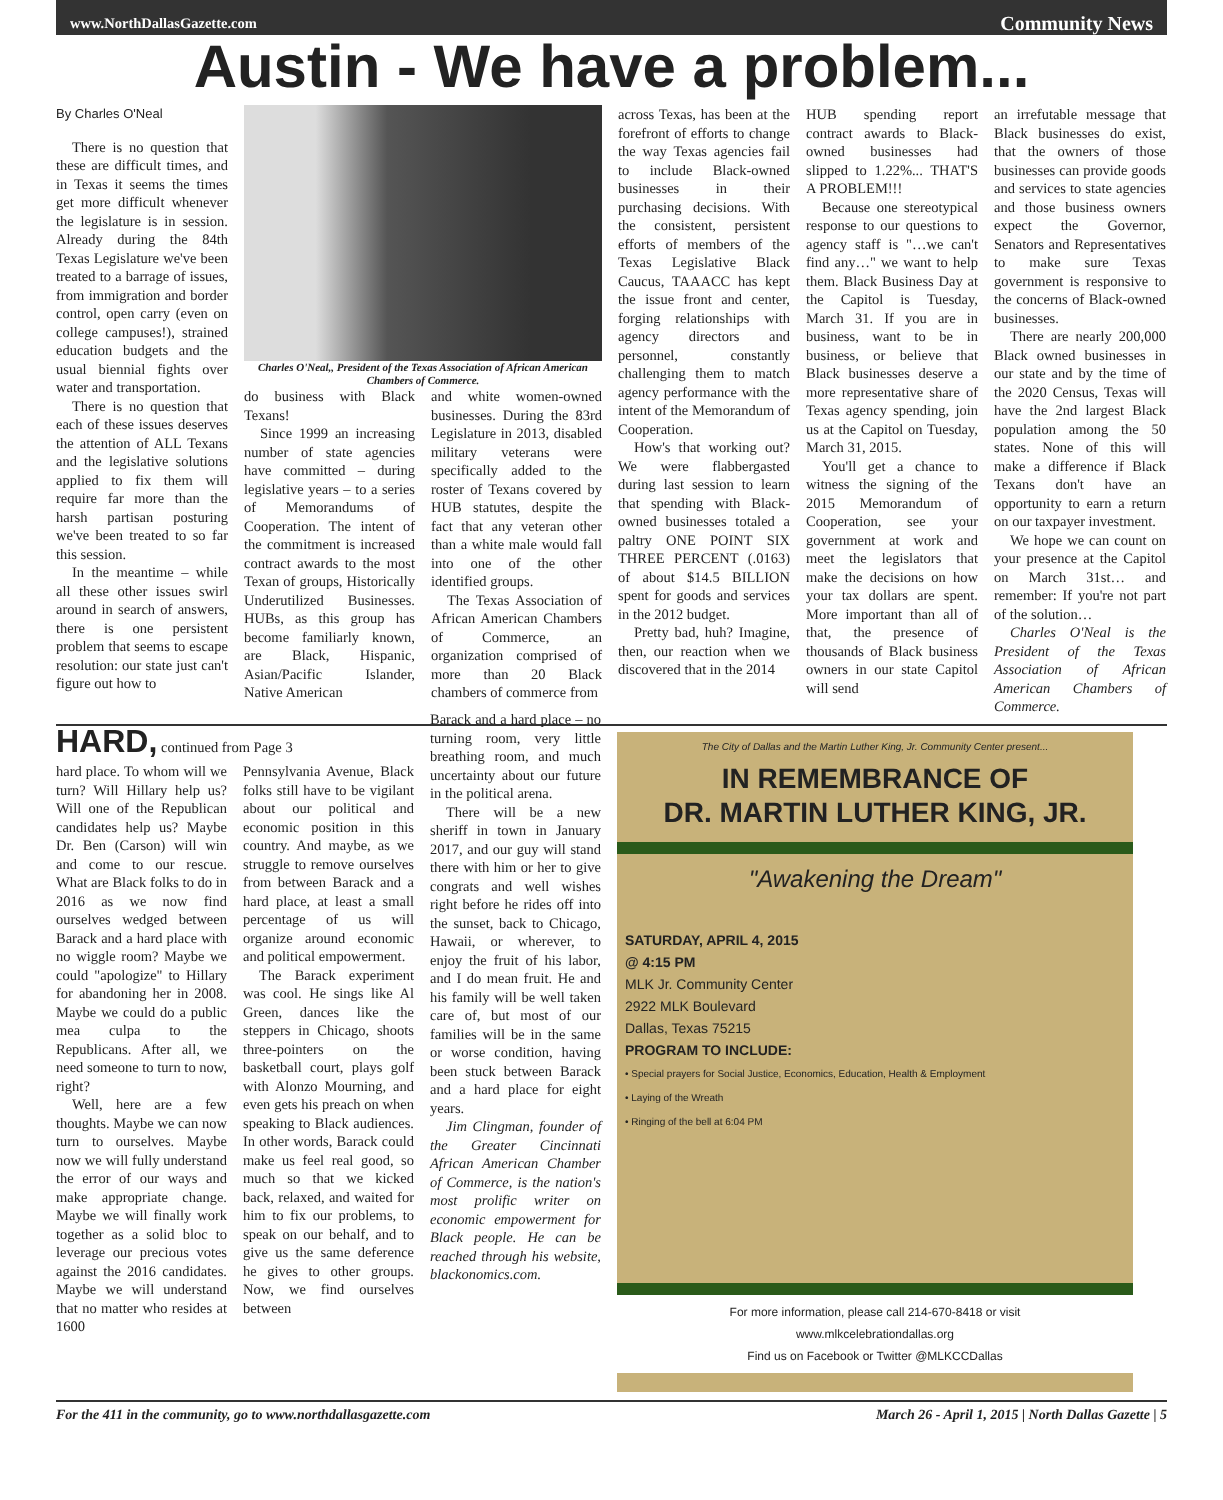www.NorthDallasGazette.com Community News
Austin - We have a problem...
By Charles O'Neal
There is no question that these are difficult times, and in Texas it seems the times get more difficult whenever the legislature is in session. Already during the 84th Texas Legislature we've been treated to a barrage of issues, from immigration and border control, open carry (even on college campuses!), strained education budgets and the usual biennial fights over water and transportation.
There is no question that each of these issues deserves the attention of ALL Texans and the legislative solutions applied to fix them will require far more than the harsh partisan posturing we've been treated to so far this session.
In the meantime – while all these other issues swirl around in search of answers, there is one persistent problem that seems to escape resolution: our state just can't figure out how to
Charles O'Neal,, President of the Texas Association of African American Chambers of Commerce.
do business with Black Texans!
Since 1999 an increasing number of state agencies have committed – during legislative years – to a series of Memorandums of Cooperation. The intent of the commitment is increased contract awards to the most Texan of groups, Historically Underutilized Businesses. HUBs, as this group has become familiarly known, are Black, Hispanic, Asian/Pacific Islander, Native American
and white women-owned businesses. During the 83rd Legislature in 2013, disabled military veterans were specifically added to the roster of Texans covered by HUB statutes, despite the fact that any veteran other than a white male would fall into one of the other identified groups.
The Texas Association of African American Chambers of Commerce, an organization comprised of more than 20 Black chambers of commerce from
across Texas, has been at the forefront of efforts to change the way Texas agencies fail to include Black-owned businesses in their purchasing decisions. With the consistent, persistent efforts of members of the Texas Legislative Black Caucus, TAAACC has kept the issue front and center, forging relationships with agency directors and personnel, constantly challenging them to match agency performance with the intent of the Memorandum of Cooperation.
How's that working out? We were flabbergasted during last session to learn that spending with Black-owned businesses totaled a paltry ONE POINT SIX THREE PERCENT (.0163) of about $14.5 BILLION spent for goods and services in the 2012 budget.
Pretty bad, huh? Imagine, then, our reaction when we discovered that in the 2014
HUB spending report contract awards to Black-owned businesses had slipped to 1.22%... THAT'S A PROBLEM!!!
Because one stereotypical response to our questions to agency staff is "…we can't find any…" we want to help them. Black Business Day at the Capitol is Tuesday, March 31. If you are in business, want to be in business, or believe that Black businesses deserve a more representative share of Texas agency spending, join us at the Capitol on Tuesday, March 31, 2015.
You'll get a chance to witness the signing of the 2015 Memorandum of Cooperation, see your government at work and meet the legislators that make the decisions on how your tax dollars are spent. More important than all of that, the presence of thousands of Black business owners in our state Capitol will send
an irrefutable message that Black businesses do exist, that the owners of those businesses can provide goods and services to state agencies and those business owners expect the Governor, Senators and Representatives to make sure Texas government is responsive to the concerns of Black-owned businesses.
There are nearly 200,000 Black owned businesses in our state and by the time of the 2020 Census, Texas will have the 2nd largest Black population among the 50 states. None of this will make a difference if Black Texans don't have an opportunity to earn a return on our taxpayer investment.
We hope we can count on your presence at the Capitol on March 31st… and remember: If you're not part of the solution…
Charles O'Neal is the President of the Texas Association of African American Chambers of Commerce.
HARD, continued from Page 3
hard place. To whom will we turn? Will Hillary help us? Will one of the Republican candidates help us? Maybe Dr. Ben (Carson) will win and come to our rescue. What are Black folks to do in 2016 as we now find ourselves wedged between Barack and a hard place with no wiggle room? Maybe we could "apologize" to Hillary for abandoning her in 2008. Maybe we could do a public mea culpa to the Republicans. After all, we need someone to turn to now, right?
Well, here are a few thoughts. Maybe we can now turn to ourselves. Maybe now we will fully understand the error of our ways and make appropriate change. Maybe we will finally work together as a solid bloc to leverage our precious votes against the 2016 candidates. Maybe we will understand that no matter who resides at 1600
Pennsylvania Avenue, Black folks still have to be vigilant about our political and economic position in this country. And maybe, as we struggle to remove ourselves from between Barack and a hard place, at least a small percentage of us will organize around economic and political empowerment.
The Barack experiment was cool. He sings like Al Green, dances like the steppers in Chicago, shoots three-pointers on the basketball court, plays golf with Alonzo Mourning, and even gets his preach on when speaking to Black audiences. In other words, Barack could make us feel real good, so much so that we kicked back, relaxed, and waited for him to fix our problems, to speak on our behalf, and to give us the same deference he gives to other groups. Now, we find ourselves between
Barack and a hard place – no turning room, very little breathing room, and much uncertainty about our future in the political arena.
There will be a new sheriff in town in January 2017, and our guy will stand there with him or her to give congrats and well wishes right before he rides off into the sunset, back to Chicago, Hawaii, or wherever, to enjoy the fruit of his labor, and I do mean fruit. He and his family will be well taken care of, but most of our families will be in the same or worse condition, having been stuck between Barack and a hard place for eight years.
Jim Clingman, founder of the Greater Cincinnati African American Chamber of Commerce, is the nation's most prolific writer on economic empowerment for Black people. He can be reached through his website, blackonomics.com.
The City of Dallas and the Martin Luther King, Jr. Community Center present...
IN REMEMBRANCE OF
DR. MARTIN LUTHER KING, JR.
"Awakening the Dream"
SATURDAY, APRIL 4, 2015
@ 4:15 PM
MLK Jr. Community Center
2922 MLK Boulevard
Dallas, Texas 75215
PROGRAM TO INCLUDE:
• Special prayers for Social Justice, Economics, Education, Health & Employment
• Laying of the Wreath
• Ringing of the bell at 6:04 PM
For more information, please call 214-670-8418 or visit
www.mlkcelebrationdallas.org
Find us on Facebook or Twitter @MLKCCDallas
For the 411 in the community, go to www.northdallasgazette.com March 26 - April 1, 2015 | North Dallas Gazette | 5